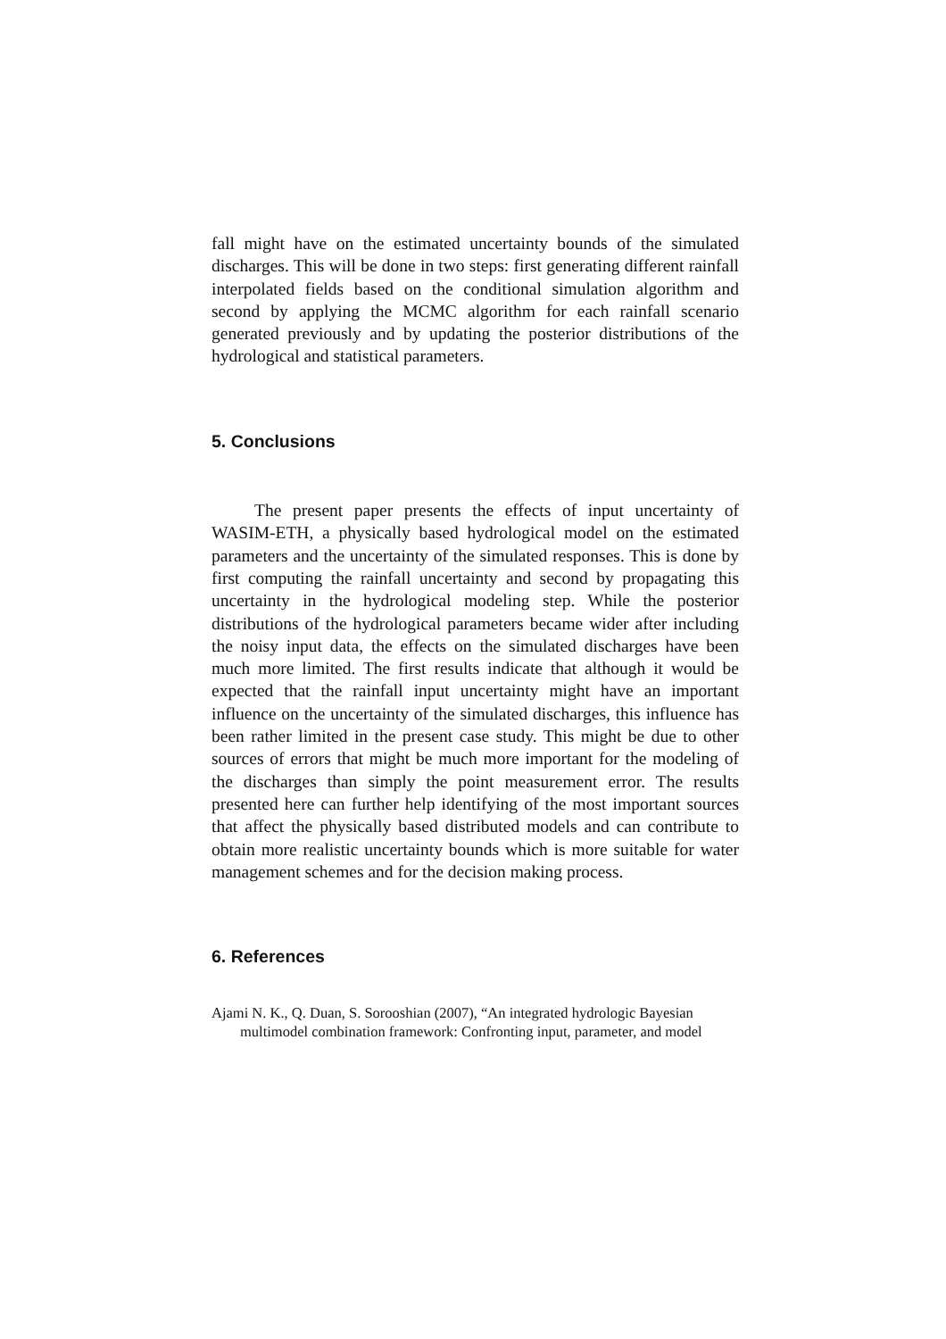fall might have on the estimated uncertainty bounds of the simulated discharges. This will be done in two steps: first generating different rainfall interpolated fields based on the conditional simulation algorithm and second by applying the MCMC algorithm for each rainfall scenario generated previously and by updating the posterior distributions of the hydrological and statistical parameters.
5. Conclusions
The present paper presents the effects of input uncertainty of WASIM-ETH, a physically based hydrological model on the estimated parameters and the uncertainty of the simulated responses. This is done by first computing the rainfall uncertainty and second by propagating this uncertainty in the hydrological modeling step. While the posterior distributions of the hydrological parameters became wider after including the noisy input data, the effects on the simulated discharges have been much more limited. The first results indicate that although it would be expected that the rainfall input uncertainty might have an important influence on the uncertainty of the simulated discharges, this influence has been rather limited in the present case study. This might be due to other sources of errors that might be much more important for the modeling of the discharges than simply the point measurement error. The results presented here can further help identifying of the most important sources that affect the physically based distributed models and can contribute to obtain more realistic uncertainty bounds which is more suitable for water management schemes and for the decision making process.
6. References
Ajami N. K., Q. Duan, S. Sorooshian (2007), “An integrated hydrologic Bayesian multimodel combination framework: Confronting input, parameter, and model